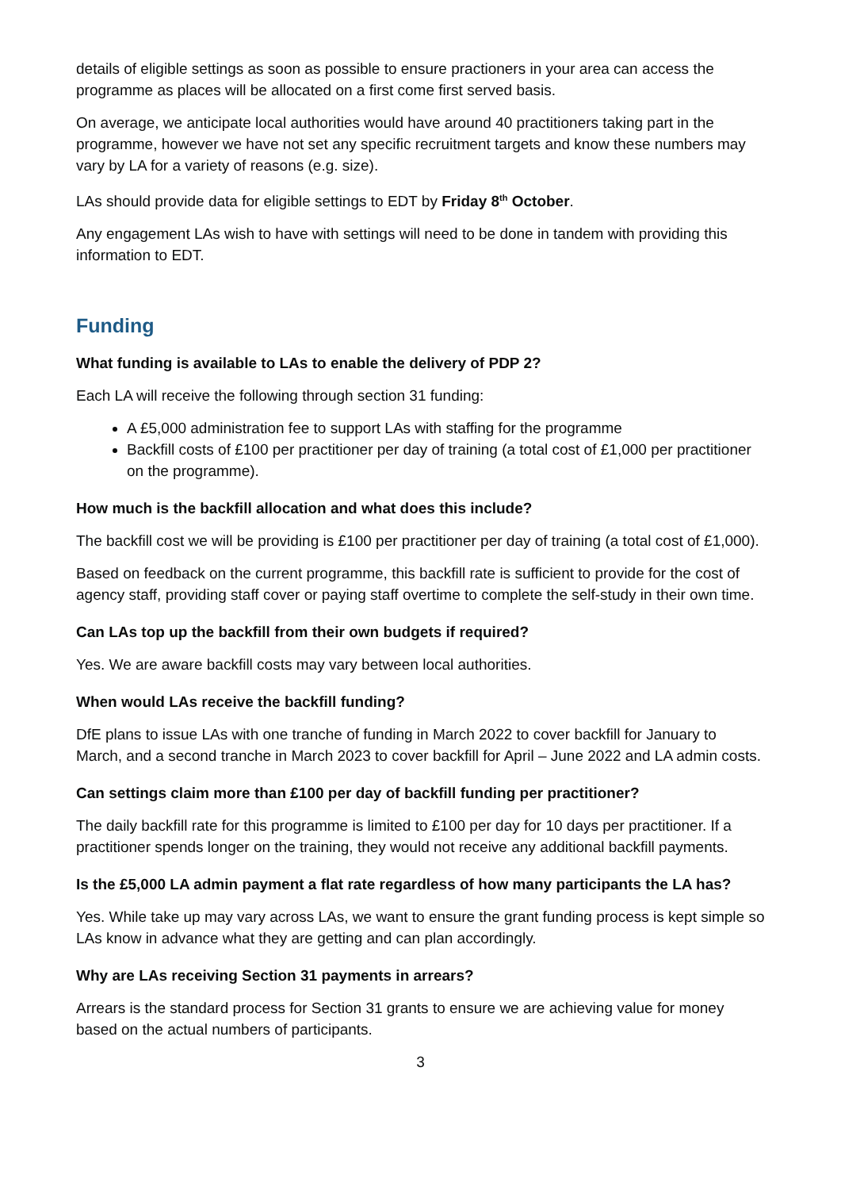details of eligible settings as soon as possible to ensure practioners in your area can access the programme as places will be allocated on a first come first served basis.
On average, we anticipate local authorities would have around 40 practitioners taking part in the programme, however we have not set any specific recruitment targets and know these numbers may vary by LA for a variety of reasons (e.g. size).
LAs should provide data for eligible settings to EDT by Friday 8<sup>th</sup> October.
Any engagement LAs wish to have with settings will need to be done in tandem with providing this information to EDT.
Funding
What funding is available to LAs to enable the delivery of PDP 2?
Each LA will receive the following through section 31 funding:
A £5,000 administration fee to support LAs with staffing for the programme
Backfill costs of £100 per practitioner per day of training (a total cost of £1,000 per practitioner on the programme).
How much is the backfill allocation and what does this include?
The backfill cost we will be providing is £100 per practitioner per day of training (a total cost of £1,000).
Based on feedback on the current programme, this backfill rate is sufficient to provide for the cost of agency staff, providing staff cover or paying staff overtime to complete the self-study in their own time.
Can LAs top up the backfill from their own budgets if required?
Yes. We are aware backfill costs may vary between local authorities.
When would LAs receive the backfill funding?
DfE plans to issue LAs with one tranche of funding in March 2022 to cover backfill for January to March, and a second tranche in March 2023 to cover backfill for April – June 2022 and LA admin costs.
Can settings claim more than £100 per day of backfill funding per practitioner?
The daily backfill rate for this programme is limited to £100 per day for 10 days per practitioner. If a practitioner spends longer on the training, they would not receive any additional backfill payments.
Is the £5,000 LA admin payment a flat rate regardless of how many participants the LA has?
Yes. While take up may vary across LAs, we want to ensure the grant funding process is kept simple so LAs know in advance what they are getting and can plan accordingly.
Why are LAs receiving Section 31 payments in arrears?
Arrears is the standard process for Section 31 grants to ensure we are achieving value for money based on the actual numbers of participants.
3